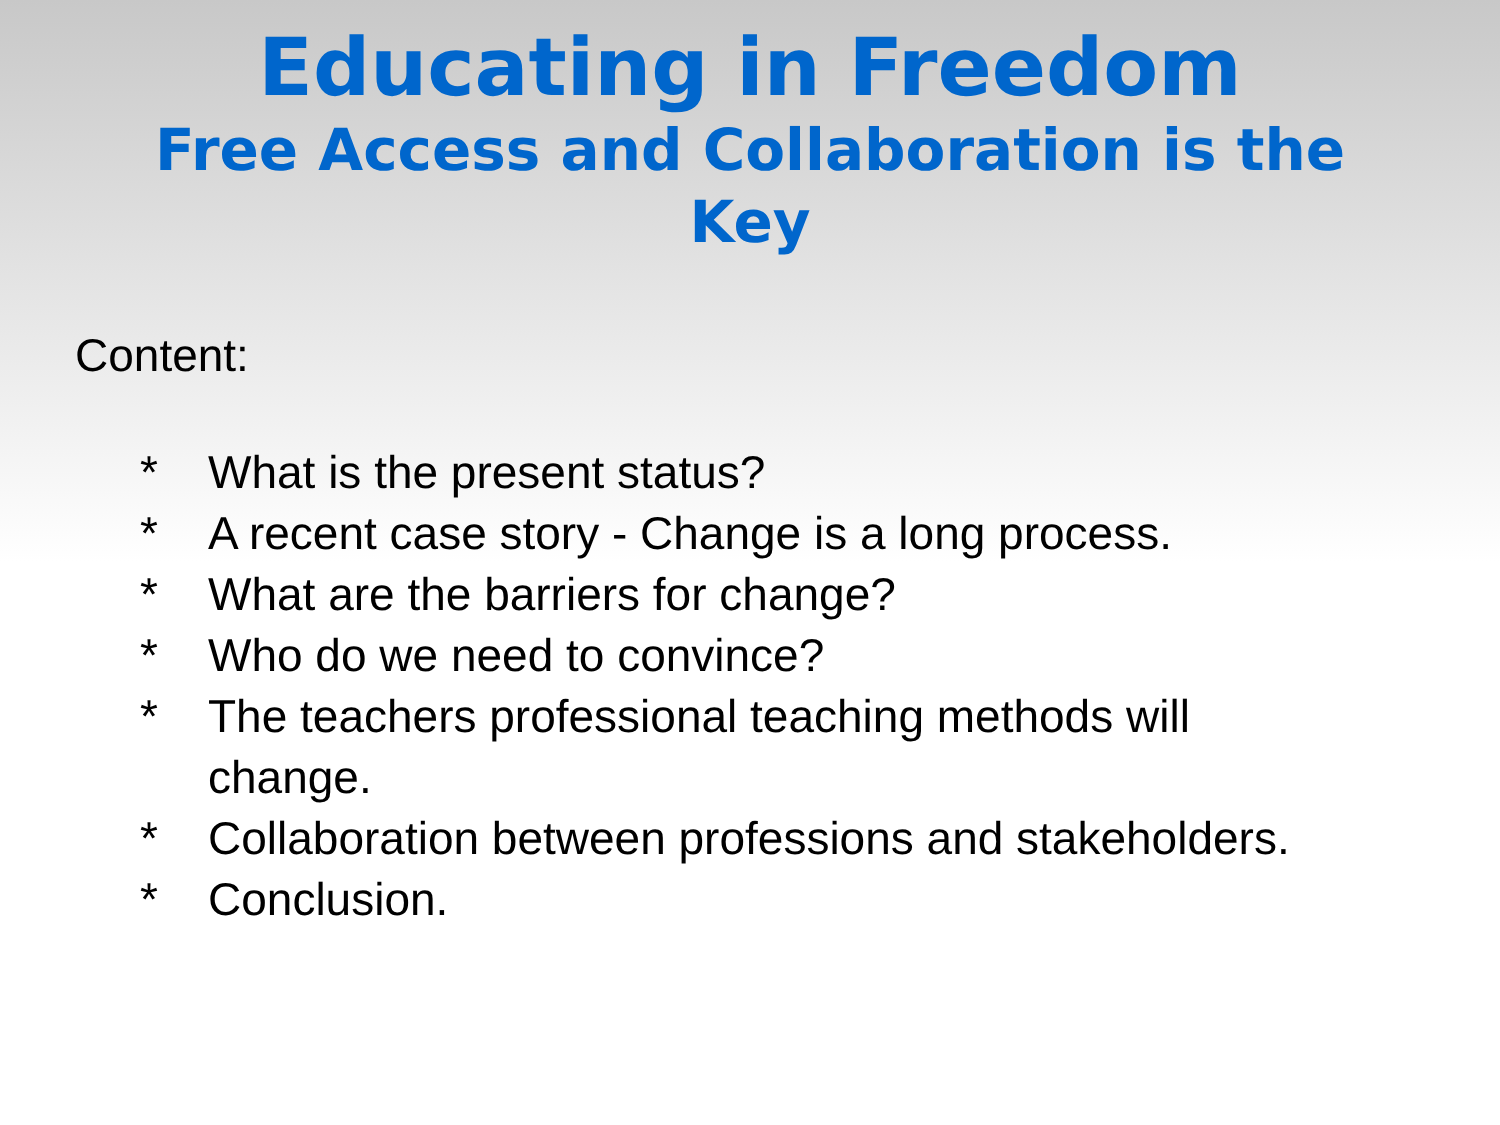Educating in Freedom
Free Access and Collaboration is the Key
Content:
* What is the present status?
* A recent case story - Change is a long process.
* What are the barriers for change?
* Who do we need to convince?
* The teachers professional teaching methods will
change.
* Collaboration between professions and stakeholders.
* Conclusion.